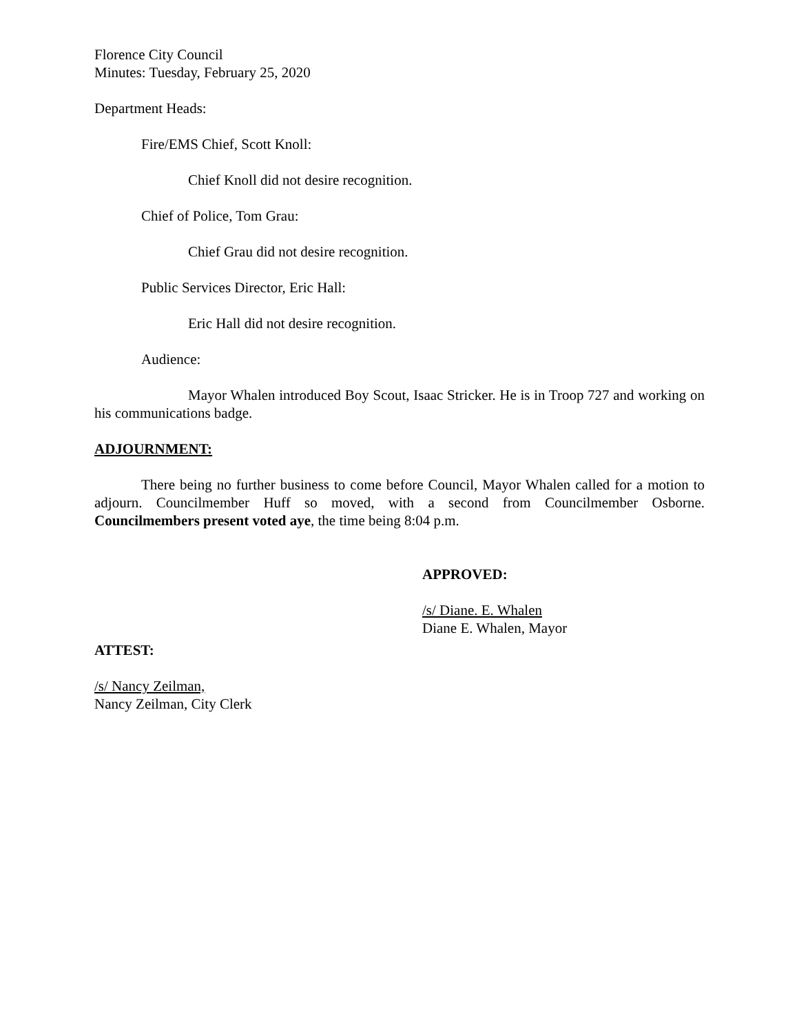Florence City Council
Minutes: Tuesday, February 25, 2020
Department Heads:
Fire/EMS Chief, Scott Knoll:
Chief Knoll did not desire recognition.
Chief of Police, Tom Grau:
Chief Grau did not desire recognition.
Public Services Director, Eric Hall:
Eric Hall did not desire recognition.
Audience:
Mayor Whalen introduced Boy Scout, Isaac Stricker. He is in Troop 727 and working on his communications badge.
ADJOURNMENT:
There being no further business to come before Council, Mayor Whalen called for a motion to adjourn. Councilmember Huff so moved, with a second from Councilmember Osborne. Councilmembers present voted aye, the time being 8:04 p.m.
APPROVED:
/s/ Diane. E. Whalen
Diane E. Whalen, Mayor
ATTEST:
/s/ Nancy Zeilman,
Nancy Zeilman, City Clerk